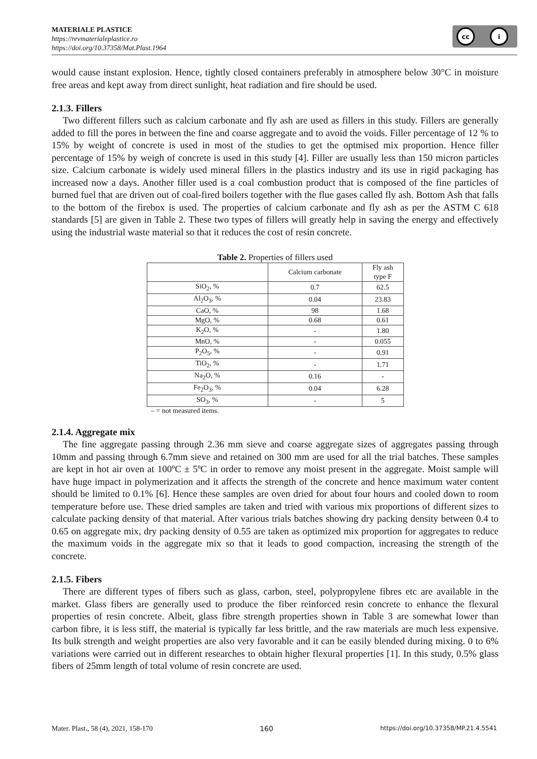MATERIALE PLASTICE
https://revmaterialeplastice.ro
https://doi.org/10.37358/Mat.Plast.1964
cc i
would cause instant explosion. Hence, tightly closed containers preferably in atmosphere below 30°C in moisture free areas and kept away from direct sunlight, heat radiation and fire should be used.
2.1.3. Fillers
Two different fillers such as calcium carbonate and fly ash are used as fillers in this study. Fillers are generally added to fill the pores in between the fine and coarse aggregate and to avoid the voids. Filler percentage of 12 % to 15% by weight of concrete is used in most of the studies to get the optmised mix proportion. Hence filler percentage of 15% by weigh of concrete is used in this study [4]. Filler are usually less than 150 micron particles size. Calcium carbonate is widely used mineral fillers in the plastics industry and its use in rigid packaging has increased now a days. Another filler used is a coal combustion product that is composed of the fine particles of burned fuel that are driven out of coal-fired boilers together with the flue gases called fly ash. Bottom Ash that falls to the bottom of the firebox is used. The properties of calcium carbonate and fly ash as per the ASTM C 618 standards [5] are given in Table 2. These two types of fillers will greatly help in saving the energy and effectively using the industrial waste material so that it reduces the cost of resin concrete.
Table 2. Properties of fillers used
| | Calcium carbonate | Fly ash type F |
| --- | --- | --- |
| SiO<sub>2</sub>, % | 0.7 | 62.5 |
| Al<sub>2</sub>O<sub>3</sub>, % | 0.04 | 23.83 |
| CaO, % | 98 | 1.68 |
| MgO, % | 0.68 | 0.61 |
| K<sub>2</sub>O, % | - | 1.80 |
| MnO, % | - | 0.055 |
| P<sub>2</sub>O<sub>5</sub>, % | - | 0.91 |
| TiO<sub>2</sub>, % | - | 1.71 |
| Na<sub>2</sub>O, % | 0.16 | - |
| Fe<sub>2</sub>O<sub>3</sub>, % | 0.04 | 6.28 |
| SO<sub>3</sub>, % | - | 5 |
– = not measured items.
2.1.4. Aggregate mix
The fine aggregate passing through 2.36 mm sieve and coarse aggregate sizes of aggregates passing through 10mm and passing through 6.7mm sieve and retained on 300 mm are used for all the trial batches. These samples are kept in hot air oven at 100ºC ± 5ºC in order to remove any moist present in the aggregate. Moist sample will have huge impact in polymerization and it affects the strength of the concrete and hence maximum water content should be limited to 0.1% [6]. Hence these samples are oven dried for about four hours and cooled down to room temperature before use. These dried samples are taken and tried with various mix proportions of different sizes to calculate packing density of that material. After various trials batches showing dry packing density between 0.4 to 0.65 on aggregate mix, dry packing density of 0.55 are taken as optimized mix proportion for aggregates to reduce the maximum voids in the aggregate mix so that it leads to good compaction, increasing the strength of the concrete.
2.1.5. Fibers
There are different types of fibers such as glass, carbon, steel, polypropylene fibres etc are available in the market. Glass fibers are generally used to produce the fiber reinforced resin concrete to enhance the flexural properties of resin concrete. Albeit, glass fibre strength properties shown in Table 3 are somewhat lower than carbon fibre, it is less stiff, the material is typically far less brittle, and the raw materials are much less expensive. Its bulk strength and weight properties are also very favorable and it can be easily blended during mixing. 0 to 6% variations were carried out in different researches to obtain higher flexural properties [1]. In this study, 0.5% glass fibers of 25mm length of total volume of resin concrete are used.
Mater. Plast., 58 (4), 2021, 158-170 160 https://doi.org/10.37358/MP.21.4.5541